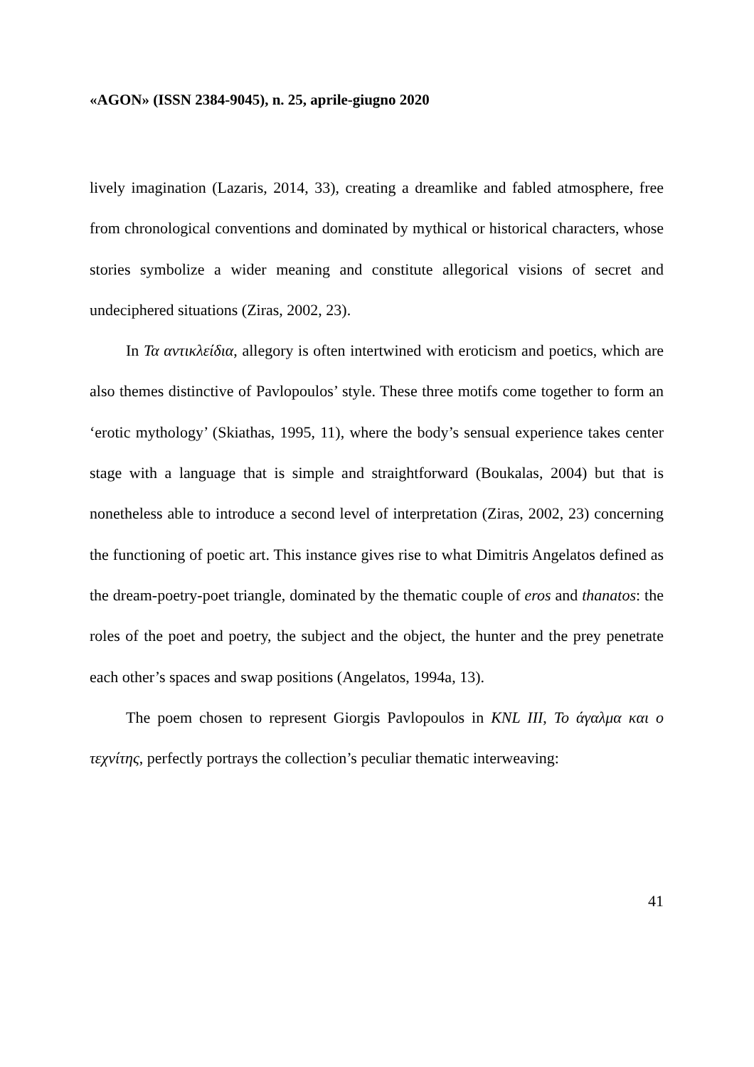«AGON» (ISSN 2384-9045), n. 25, aprile-giugno 2020
lively imagination (Lazaris, 2014, 33), creating a dreamlike and fabled atmosphere, free from chronological conventions and dominated by mythical or historical characters, whose stories symbolize a wider meaning and constitute allegorical visions of secret and undeciphered situations (Ziras, 2002, 23).
In Τα αντικλείδια, allegory is often intertwined with eroticism and poetics, which are also themes distinctive of Pavlopoulos’ style. These three motifs come together to form an ‘erotic mythology’ (Skiathas, 1995, 11), where the body’s sensual experience takes center stage with a language that is simple and straightforward (Boukalas, 2004) but that is nonetheless able to introduce a second level of interpretation (Ziras, 2002, 23) concerning the functioning of poetic art. This instance gives rise to what Dimitris Angelatos defined as the dream-poetry-poet triangle, dominated by the thematic couple of eros and thanatos: the roles of the poet and poetry, the subject and the object, the hunter and the prey penetrate each other’s spaces and swap positions (Angelatos, 1994a, 13).
The poem chosen to represent Giorgis Pavlopoulos in KNL III, Το άγαλμα και ο τεχνίτης, perfectly portrays the collection’s peculiar thematic interweaving:
41